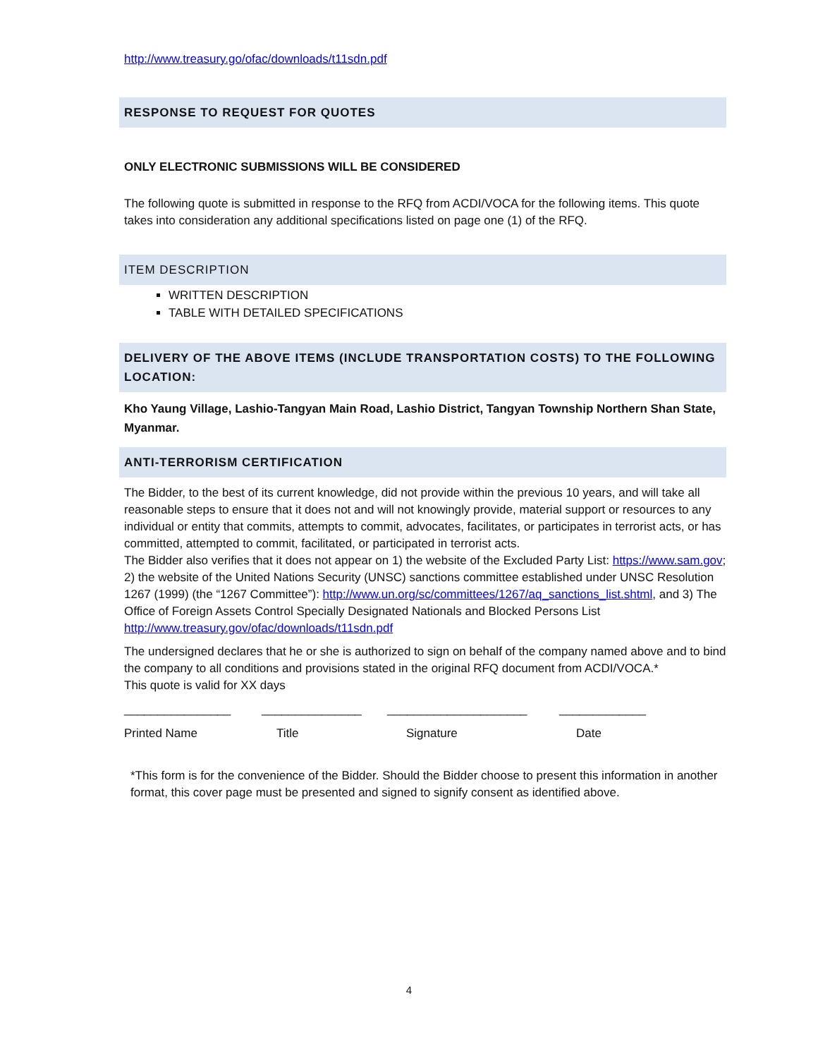http://www.treasury.go/ofac/downloads/t11sdn.pdf
RESPONSE TO REQUEST FOR QUOTES
ONLY ELECTRONIC SUBMISSIONS WILL BE CONSIDERED
The following quote is submitted in response to the RFQ from ACDI/VOCA for the following items. This quote takes into consideration any additional specifications listed on page one (1) of the RFQ.
ITEM DESCRIPTION
WRITTEN DESCRIPTION
TABLE WITH DETAILED SPECIFICATIONS
DELIVERY OF THE ABOVE ITEMS (INCLUDE TRANSPORTATION COSTS) TO THE FOLLOWING LOCATION:
Kho Yaung Village, Lashio-Tangyan Main Road, Lashio District, Tangyan Township Northern Shan State, Myanmar.
ANTI-TERRORISM CERTIFICATION
The Bidder, to the best of its current knowledge, did not provide within the previous 10 years, and will take all reasonable steps to ensure that it does not and will not knowingly provide, material support or resources to any individual or entity that commits, attempts to commit, advocates, facilitates, or participates in terrorist acts, or has committed, attempted to commit, facilitated, or participated in terrorist acts.
The Bidder also verifies that it does not appear on 1) the website of the Excluded Party List: https://www.sam.gov; 2) the website of the United Nations Security (UNSC) sanctions committee established under UNSC Resolution 1267 (1999) (the “1267 Committee”): http://www.un.org/sc/committees/1267/aq_sanctions_list.shtml, and 3) The Office of Foreign Assets Control Specially Designated Nationals and Blocked Persons List http://www.treasury.gov/ofac/downloads/t11sdn.pdf
The undersigned declares that he or she is authorized to sign on behalf of the company named above and to bind the company to all conditions and provisions stated in the original RFQ document from ACDI/VOCA.*
This quote is valid for XX days
________________ _______________ _____________________ _____________
Printed Name Title Signature Date
*This form is for the convenience of the Bidder. Should the Bidder choose to present this information in another format, this cover page must be presented and signed to signify consent as identified above.
4